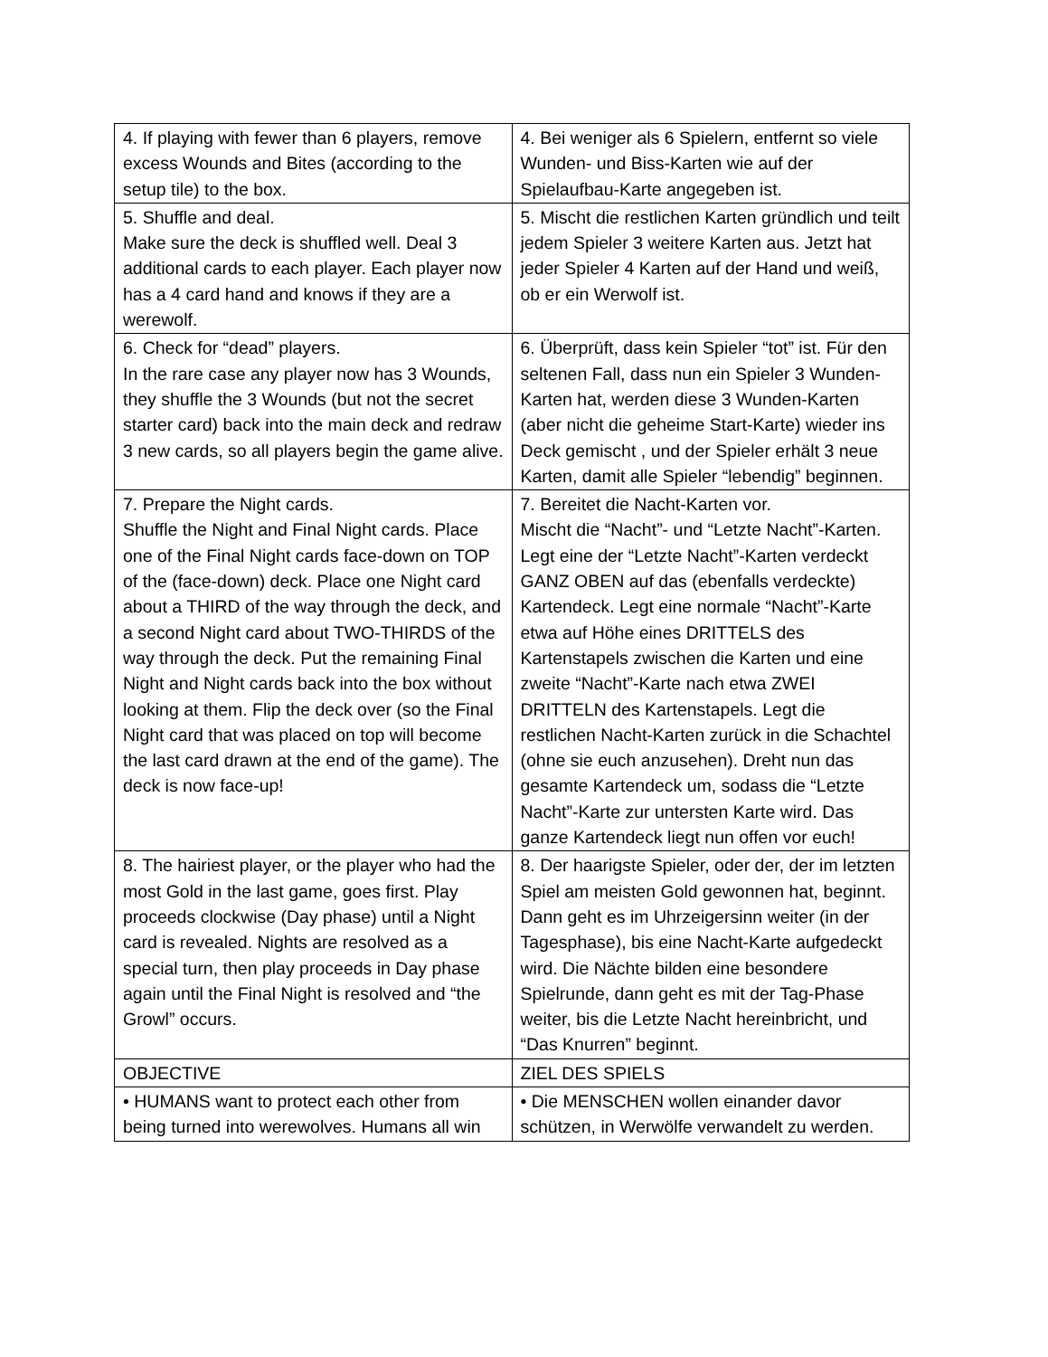| 4. If playing with fewer than 6 players, remove excess Wounds and Bites (according to the setup tile) to the box. | 4. Bei weniger als 6 Spielern, entfernt so viele Wunden- und Biss-Karten wie auf der Spielaufbau-Karte angegeben ist. |
| 5. Shuffle and deal. Make sure the deck is shuffled well. Deal 3 additional cards to each player. Each player now has a 4 card hand and knows if they are a werewolf. | 5. Mischt die restlichen Karten gründlich und teilt jedem Spieler 3 weitere Karten aus. Jetzt hat jeder Spieler 4 Karten auf der Hand und weiß, ob er ein Werwolf ist. |
| 6. Check for “dead” players. In the rare case any player now has 3 Wounds, they shuffle the 3 Wounds (but not the secret starter card) back into the main deck and redraw 3 new cards, so all players begin the game alive. | 6. Überprüft, dass kein Spieler “tot” ist. Für den seltenen Fall, dass nun ein Spieler 3 Wunden-Karten hat, werden diese 3 Wunden-Karten (aber nicht die geheime Start-Karte) wieder ins Deck gemischt , und der Spieler erhält 3 neue Karten, damit alle Spieler “lebendig” beginnen. |
| 7. Prepare the Night cards. Shuffle the Night and Final Night cards. Place one of the Final Night cards face-down on TOP of the (face-down) deck. Place one Night card about a THIRD of the way through the deck, and a second Night card about TWO-THIRDS of the way through the deck. Put the remaining Final Night and Night cards back into the box without looking at them. Flip the deck over (so the Final Night card that was placed on top will become the last card drawn at the end of the game). The deck is now face-up! | 7. Bereitet die Nacht-Karten vor. Mischt die “Nacht”- und “Letzte Nacht”-Karten. Legt eine der “Letzte Nacht”-Karten verdeckt GANZ OBEN auf das (ebenfalls verdeckte) Kartendeck. Legt eine normale “Nacht”-Karte etwa auf Höhe eines DRITTELS des Kartenstapels zwischen die Karten und eine zweite “Nacht”-Karte nach etwa ZWEI DRITTELN des Kartenstapels. Legt die restlichen Nacht-Karten zurück in die Schachtel (ohne sie euch anzusehen). Dreht nun das gesamte Kartendeck um, sodass die “Letzte Nacht”-Karte zur untersten Karte wird. Das ganze Kartendeck liegt nun offen vor euch! |
| 8. The hairiest player, or the player who had the most Gold in the last game, goes first. Play proceeds clockwise (Day phase) until a Night card is revealed. Nights are resolved as a special turn, then play proceeds in Day phase again until the Final Night is resolved and “the Growl” occurs. | 8. Der haarigste Spieler, oder der, der im letzten Spiel am meisten Gold gewonnen hat, beginnt. Dann geht es im Uhrzeigersinn weiter (in der Tagesphase), bis eine Nacht-Karte aufgedeckt wird. Die Nächte bilden eine besondere Spielrunde, dann geht es mit der Tag-Phase weiter, bis die Letzte Nacht hereinbricht, und “Das Knurren” beginnt. |
| OBJECTIVE | ZIEL DES SPIELS |
| • HUMANS want to protect each other from being turned into werewolves. Humans all win | • Die MENSCHEN wollen einander davor schützen, in Werwölfe verwandelt zu werden. |